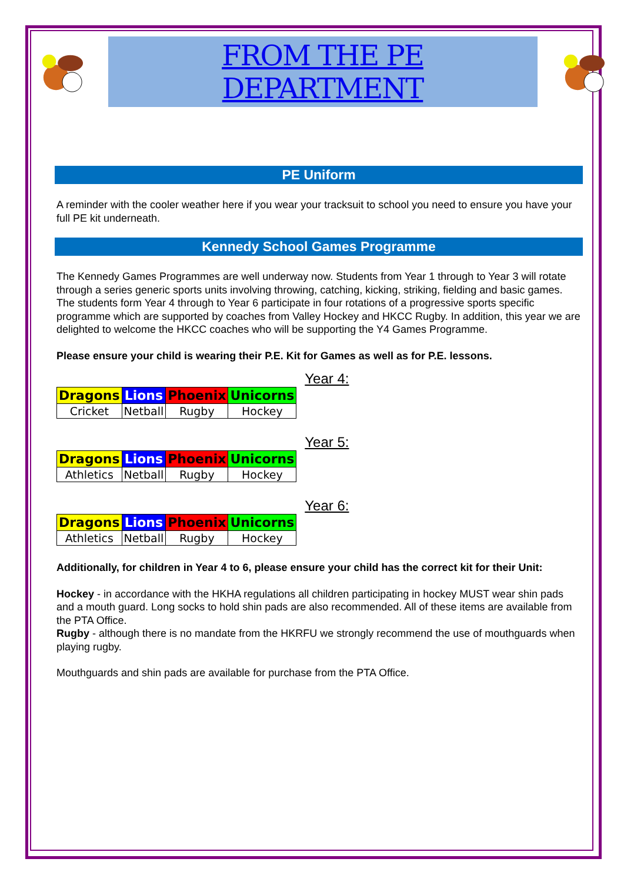FROM THE PE DEPARTMENT
PE Uniform
A reminder with the cooler weather here if you wear your tracksuit to school you need to ensure you have your full PE kit underneath.
Kennedy School Games Programme
The Kennedy Games Programmes are well underway now. Students from Year 1 through to Year 3 will rotate through a series generic sports units involving throwing, catching, kicking, striking, fielding and basic games. The students form Year 4 through to Year 6 participate in four rotations of a progressive sports specific programme which are supported by coaches from Valley Hockey and HKCC Rugby. In addition, this year we are delighted to welcome the HKCC coaches who will be supporting the Y4 Games Programme.
Please ensure your child is wearing their P.E. Kit for Games as well as for P.E. lessons.
| Dragons | Lions | Phoenix | Unicorns |
| Cricket | Netball | Rugby | Hockey |
Year 4:
| Dragons | Lions | Phoenix | Unicorns |
| Athletics | Netball | Rugby | Hockey |
Year 5:
| Dragons | Lions | Phoenix | Unicorns |
| Athletics | Netball | Rugby | Hockey |
Year 6:
Additionally, for children in Year 4 to 6, please ensure your child has the correct kit for their Unit:
Hockey - in accordance with the HKHA regulations all children participating in hockey MUST wear shin pads and a mouth guard. Long socks to hold shin pads are also recommended. All of these items are available from the PTA Office.
Rugby - although there is no mandate from the HKRFU we strongly recommend the use of mouthguards when playing rugby.
Mouthguards and shin pads are available for purchase from the PTA Office.